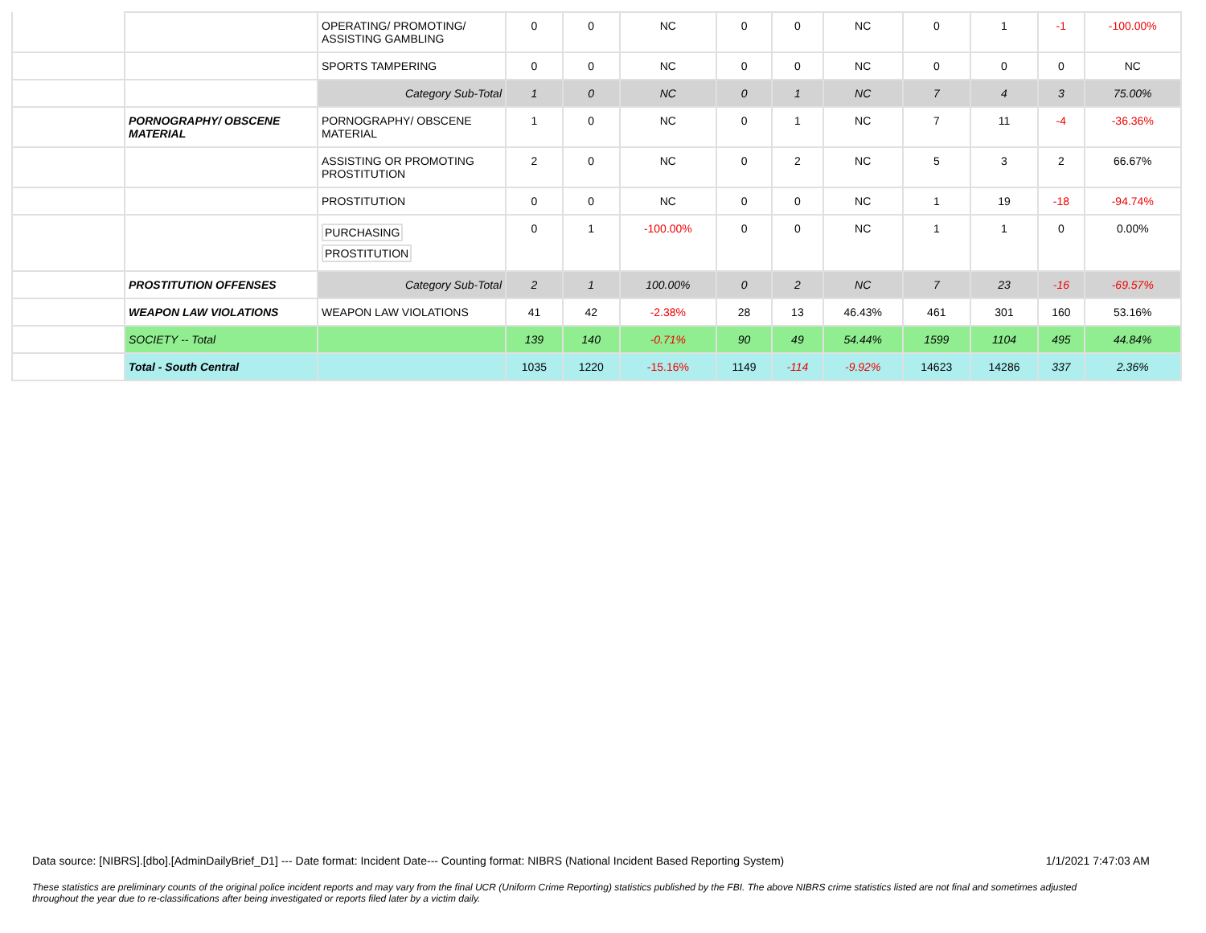| | | OPERATING/ PROMOTING/ ASSISTING GAMBLING | 0 | 0 | NC | 0 | 0 | NC | 0 | 1 | -1 | -100.00% |
| | | SPORTS TAMPERING | 0 | 0 | NC | 0 | 0 | NC | 0 | 0 | 0 | NC |
| | | Category Sub-Total | 1 | 0 | NC | 0 | 1 | NC | 7 | 4 | 3 | 75.00% |
| | PORNOGRAPHY/ OBSCENE MATERIAL | PORNOGRAPHY/ OBSCENE MATERIAL | 1 | 0 | NC | 0 | 1 | NC | 7 | 11 | -4 | -36.36% |
| | | ASSISTING OR PROMOTING PROSTITUTION | 2 | 0 | NC | 0 | 2 | NC | 5 | 3 | 2 | 66.67% |
| | | PROSTITUTION | 0 | 0 | NC | 0 | 0 | NC | 1 | 19 | -18 | -94.74% |
| | | PURCHASING PROSTITUTION | 0 | 1 | -100.00% | 0 | 0 | NC | 1 | 1 | 0 | 0.00% |
| | PROSTITUTION OFFENSES | Category Sub-Total | 2 | 1 | 100.00% | 0 | 2 | NC | 7 | 23 | -16 | -69.57% |
| | WEAPON LAW VIOLATIONS | WEAPON LAW VIOLATIONS | 41 | 42 | -2.38% | 28 | 13 | 46.43% | 461 | 301 | 160 | 53.16% |
| | SOCIETY -- Total | | 139 | 140 | -0.71% | 90 | 49 | 54.44% | 1599 | 1104 | 495 | 44.84% |
| | Total - South Central | | 1035 | 1220 | -15.16% | 1149 | -114 | -9.92% | 14623 | 14286 | 337 | 2.36% |
Data source: [NIBRS].[dbo].[AdminDailyBrief_D1] --- Date format: Incident Date--- Counting format: NIBRS (National Incident Based Reporting System) 1/1/2021 7:47:03 AM
These statistics are preliminary counts of the original police incident reports and may vary from the final UCR (Uniform Crime Reporting) statistics published by the FBI. The above NIBRS crime statistics listed are not final and sometimes adjusted throughout the year due to re-classifications after being investigated or reports filed later by a victim daily.